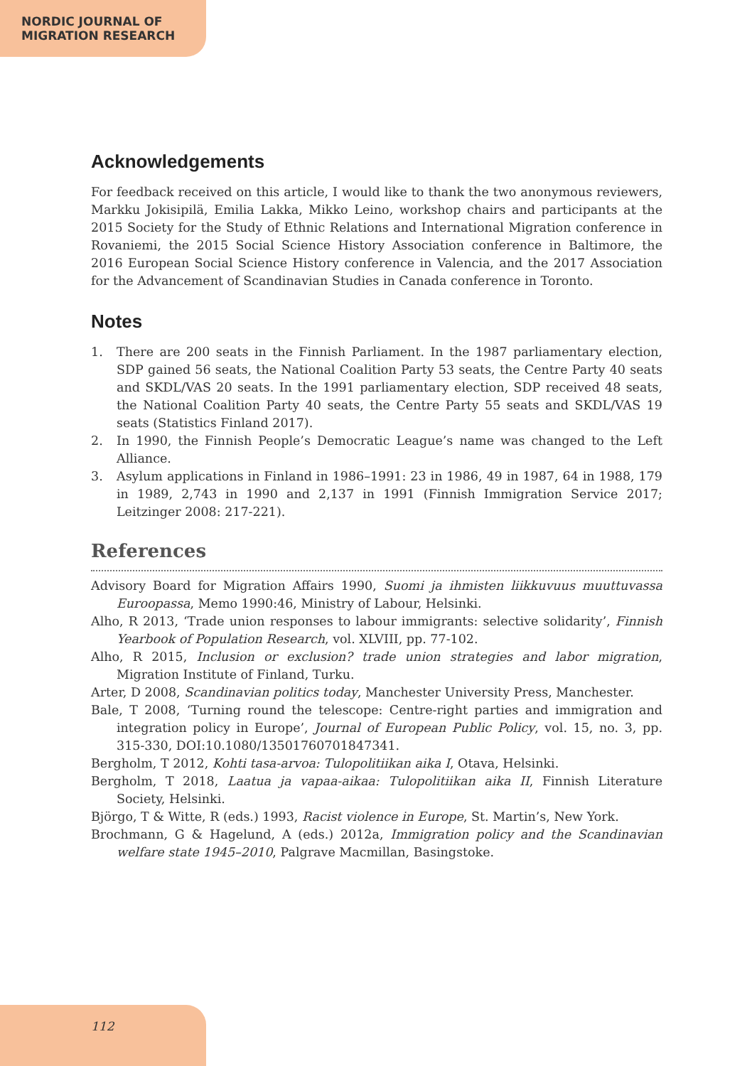NORDIC JOURNAL OF
MIGRATION RESEARCH
Acknowledgements
For feedback received on this article, I would like to thank the two anonymous reviewers, Markku Jokisipilä, Emilia Lakka, Mikko Leino, workshop chairs and participants at the 2015 Society for the Study of Ethnic Relations and International Migration conference in Rovaniemi, the 2015 Social Science History Association conference in Baltimore, the 2016 European Social Science History conference in Valencia, and the 2017 Association for the Advancement of Scandinavian Studies in Canada conference in Toronto.
Notes
1. There are 200 seats in the Finnish Parliament. In the 1987 parliamentary election, SDP gained 56 seats, the National Coalition Party 53 seats, the Centre Party 40 seats and SKDL/VAS 20 seats. In the 1991 parliamentary election, SDP received 48 seats, the National Coalition Party 40 seats, the Centre Party 55 seats and SKDL/VAS 19 seats (Statistics Finland 2017).
2. In 1990, the Finnish People’s Democratic League’s name was changed to the Left Alliance.
3. Asylum applications in Finland in 1986–1991: 23 in 1986, 49 in 1987, 64 in 1988, 179 in 1989, 2,743 in 1990 and 2,137 in 1991 (Finnish Immigration Service 2017; Leitzinger 2008: 217-221).
References
Advisory Board for Migration Affairs 1990, Suomi ja ihmisten liikkuvuus muuttuvassa Euroopassa, Memo 1990:46, Ministry of Labour, Helsinki.
Alho, R 2013, ‘Trade union responses to labour immigrants: selective solidarity’, Finnish Yearbook of Population Research, vol. XLVIII, pp. 77-102.
Alho, R 2015, Inclusion or exclusion? trade union strategies and labor migration, Migration Institute of Finland, Turku.
Arter, D 2008, Scandinavian politics today, Manchester University Press, Manchester.
Bale, T 2008, ‘Turning round the telescope: Centre-right parties and immigration and integration policy in Europe’, Journal of European Public Policy, vol. 15, no. 3, pp. 315-330, DOI:10.1080/13501760701847341.
Bergholm, T 2012, Kohti tasa-arvoa: Tulopolitiikan aika I, Otava, Helsinki.
Bergholm, T 2018, Laatua ja vapaa-aikaa: Tulopolitiikan aika II, Finnish Literature Society, Helsinki.
Björgo, T & Witte, R (eds.) 1993, Racist violence in Europe, St. Martin’s, New York.
Brochmann, G & Hagelund, A (eds.) 2012a, Immigration policy and the Scandinavian welfare state 1945–2010, Palgrave Macmillan, Basingstoke.
112